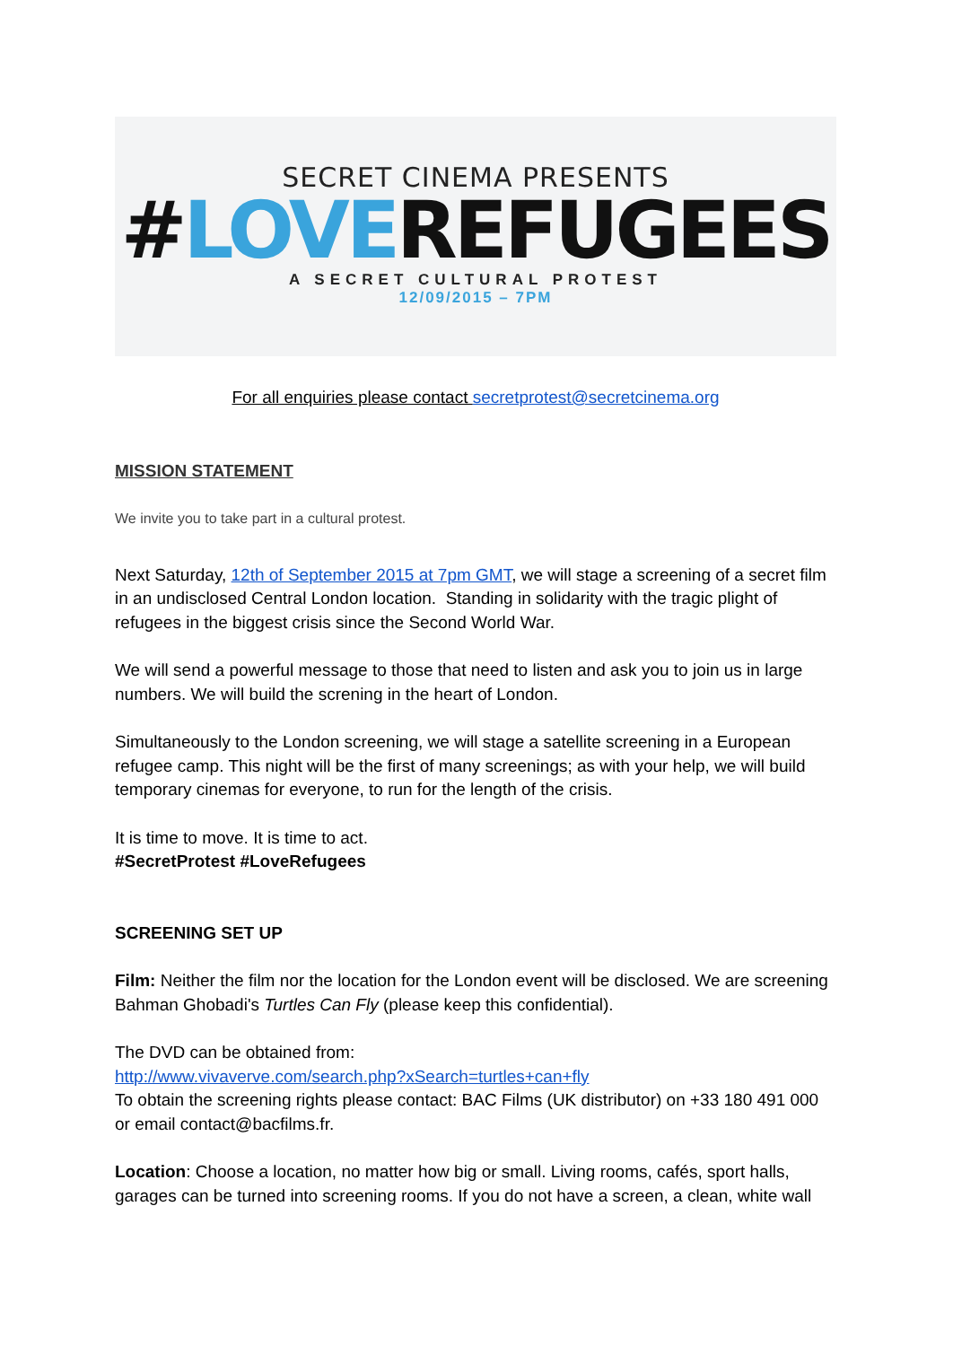SECRET CINEMA PRESENTS
#LOVEREFUGEES
A SECRET CULTURAL PROTEST
12/09/2015 – 7PM
For all enquiries please contact secretprotest@secretcinema.org
MISSION STATEMENT
We invite you to take part in a cultural protest.
Next Saturday, 12th of September 2015 at 7pm GMT, we will stage a screening of a secret film in an undisclosed Central London location. Standing in solidarity with the tragic plight of refugees in the biggest crisis since the Second World War.
We will send a powerful message to those that need to listen and ask you to join us in large numbers. We will build the screning in the heart of London.
Simultaneously to the London screening, we will stage a satellite screening in a European refugee camp. This night will be the first of many screenings; as with your help, we will build temporary cinemas for everyone, to run for the length of the crisis.
It is time to move. It is time to act.
#SecretProtest #LoveRefugees
SCREENING SET UP
Film: Neither the film nor the location for the London event will be disclosed. We are screening Bahman Ghobadi's Turtles Can Fly (please keep this confidential).
The DVD can be obtained from:
http://www.vivaverve.com/search.php?xSearch=turtles+can+fly
To obtain the screening rights please contact: BAC Films (UK distributor) on +33 180 491 000 or email contact@bacfilms.fr.
Location: Choose a location, no matter how big or small. Living rooms, cafés, sport halls, garages can be turned into screening rooms. If you do not have a screen, a clean, white wall